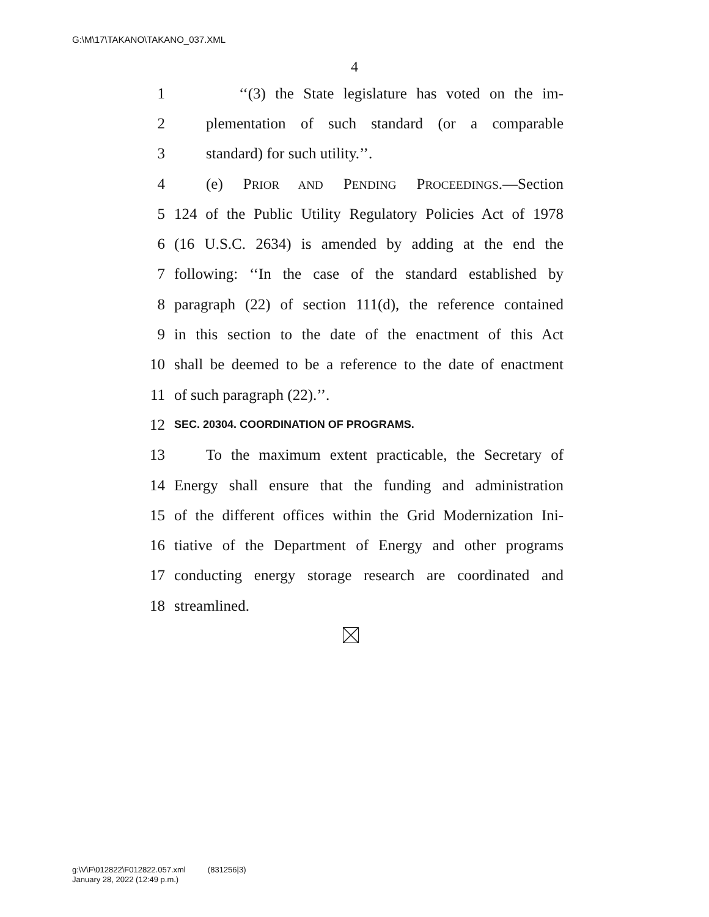G:\M\17\TAKANO\TAKANO_037.XML
4
1 ‘‘(3) the State legislature has voted on the im-
2 plementation of such standard (or a comparable
3 standard) for such utility.’’.
4 (e) PRIOR AND PENDING PROCEEDINGS.—Section
5 124 of the Public Utility Regulatory Policies Act of 1978
6 (16 U.S.C. 2634) is amended by adding at the end the
7 following: ‘‘In the case of the standard established by
8 paragraph (22) of section 111(d), the reference contained
9 in this section to the date of the enactment of this Act
10 shall be deemed to be a reference to the date of enactment
11 of such paragraph (22).’’.
12 SEC. 20304. COORDINATION OF PROGRAMS.
13 To the maximum extent practicable, the Secretary of
14 Energy shall ensure that the funding and administration
15 of the different offices within the Grid Modernization Ini-
16 tiative of the Department of Energy and other programs
17 conducting energy storage research are coordinated and
18 streamlined.
g:\V\F\012822\F012822.057.xml (831256|3)
January 28, 2022 (12:49 p.m.)